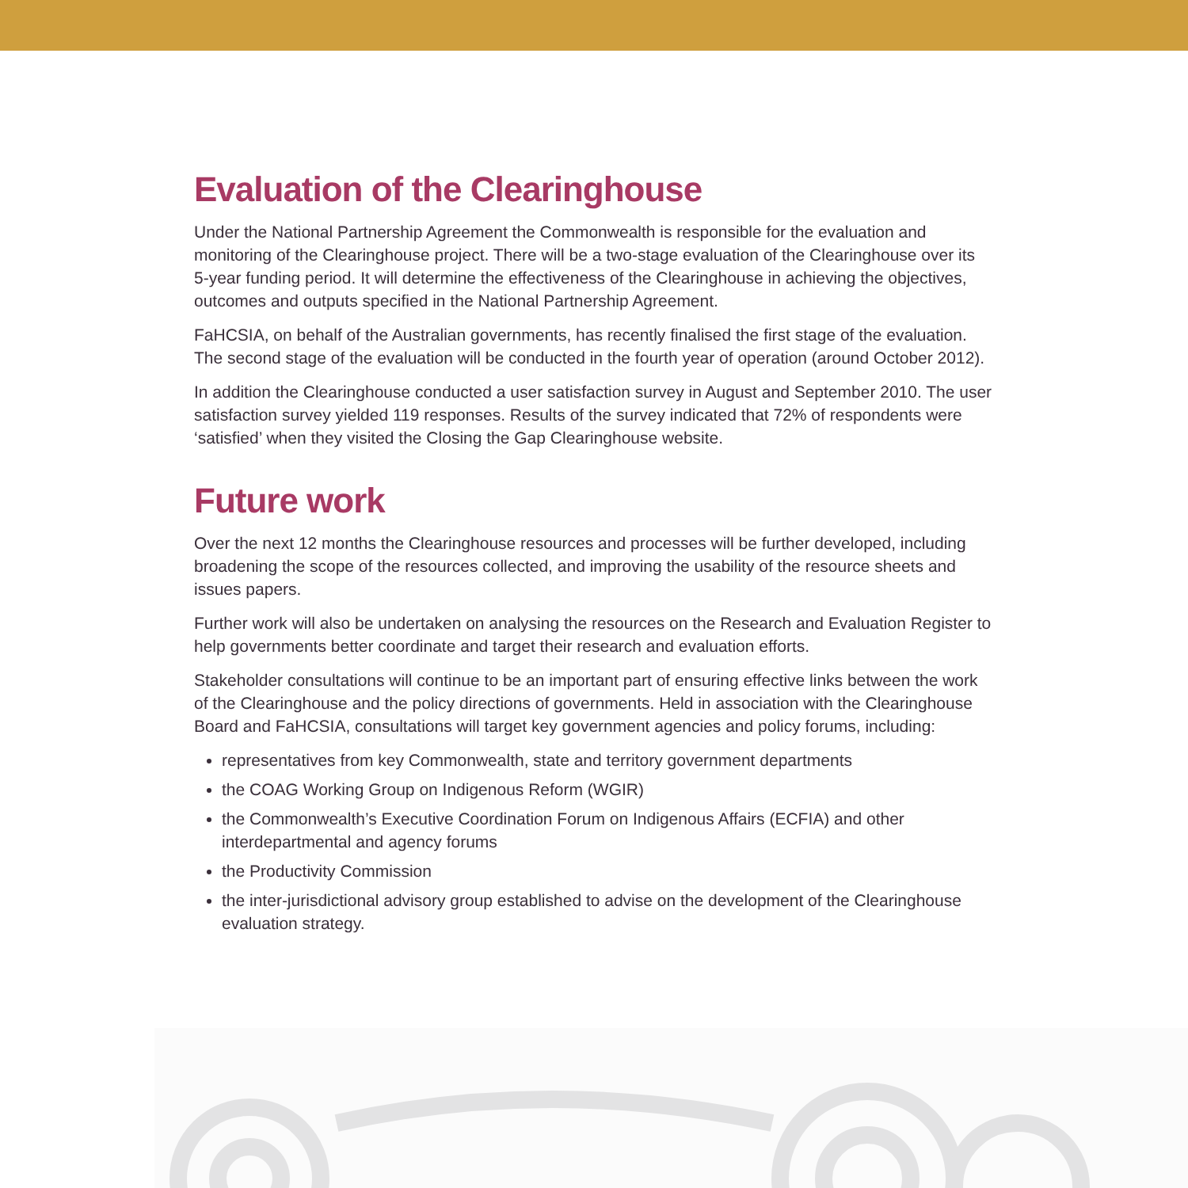Evaluation of the Clearinghouse
Under the National Partnership Agreement the Commonwealth is responsible for the evaluation and monitoring of the Clearinghouse project. There will be a two-stage evaluation of the Clearinghouse over its 5-year funding period. It will determine the effectiveness of the Clearinghouse in achieving the objectives, outcomes and outputs specified in the National Partnership Agreement.
FaHCSIA, on behalf of the Australian governments, has recently finalised the first stage of the evaluation. The second stage of the evaluation will be conducted in the fourth year of operation (around October 2012).
In addition the Clearinghouse conducted a user satisfaction survey in August and September 2010. The user satisfaction survey yielded 119 responses. Results of the survey indicated that 72% of respondents were ‘satisfied’ when they visited the Closing the Gap Clearinghouse website.
Future work
Over the next 12 months the Clearinghouse resources and processes will be further developed, including broadening the scope of the resources collected, and improving the usability of the resource sheets and issues papers.
Further work will also be undertaken on analysing the resources on the Research and Evaluation Register to help governments better coordinate and target their research and evaluation efforts.
Stakeholder consultations will continue to be an important part of ensuring effective links between the work of the Clearinghouse and the policy directions of governments. Held in association with the Clearinghouse Board and FaHCSIA, consultations will target key government agencies and policy forums, including:
representatives from key Commonwealth, state and territory government departments
the COAG Working Group on Indigenous Reform (WGIR)
the Commonwealth’s Executive Coordination Forum on Indigenous Affairs (ECFIA) and other interdepartmental and agency forums
the Productivity Commission
the inter-jurisdictional advisory group established to advise on the development of the Clearinghouse evaluation strategy.